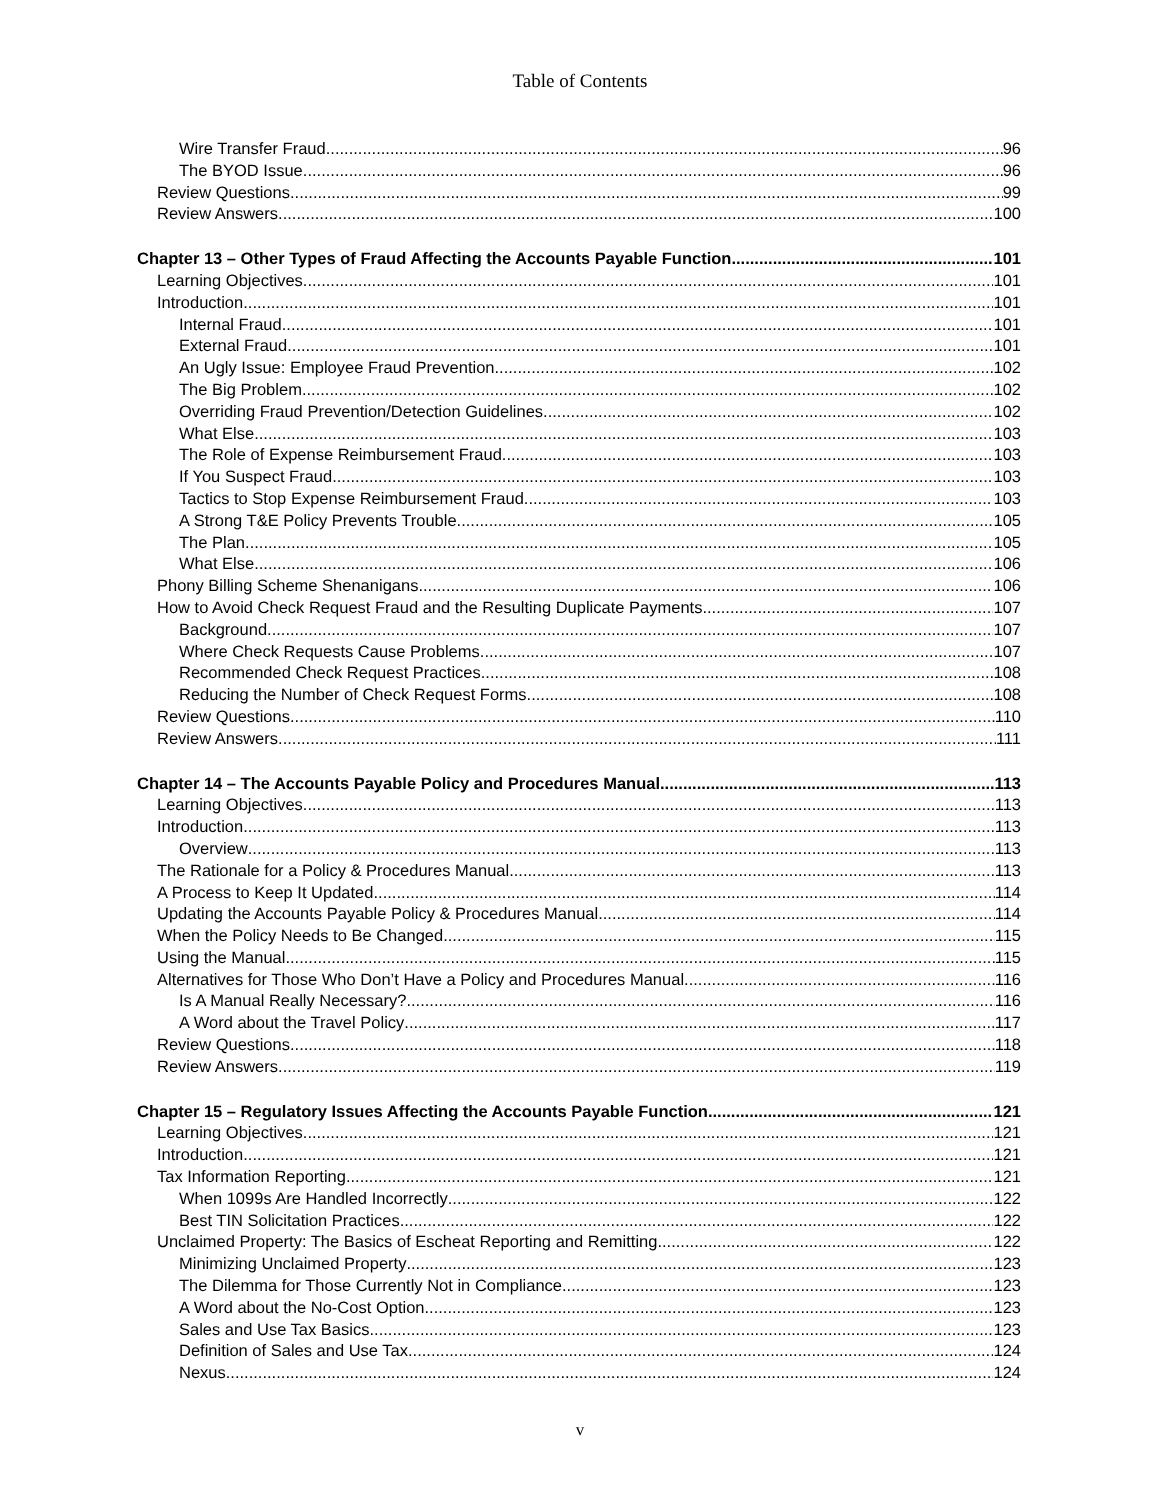Table of Contents
Wire Transfer Fraud 96
The BYOD Issue 96
Review Questions 99
Review Answers 100
Chapter 13 – Other Types of Fraud Affecting the Accounts Payable Function 101
Learning Objectives 101
Introduction 101
Internal Fraud 101
External Fraud 101
An Ugly Issue: Employee Fraud Prevention 102
The Big Problem 102
Overriding Fraud Prevention/Detection Guidelines 102
What Else 103
The Role of Expense Reimbursement Fraud 103
If You Suspect Fraud 103
Tactics to Stop Expense Reimbursement Fraud 103
A Strong T&E Policy Prevents Trouble 105
The Plan 105
What Else 106
Phony Billing Scheme Shenanigans 106
How to Avoid Check Request Fraud and the Resulting Duplicate Payments 107
Background 107
Where Check Requests Cause Problems 107
Recommended Check Request Practices 108
Reducing the Number of Check Request Forms 108
Review Questions 110
Review Answers 111
Chapter 14 – The Accounts Payable Policy and Procedures Manual 113
Learning Objectives 113
Introduction 113
Overview 113
The Rationale for a Policy & Procedures Manual 113
A Process to Keep It Updated 114
Updating the Accounts Payable Policy & Procedures Manual 114
When the Policy Needs to Be Changed 115
Using the Manual 115
Alternatives for Those Who Don’t Have a Policy and Procedures Manual 116
Is A Manual Really Necessary? 116
A Word about the Travel Policy 117
Review Questions 118
Review Answers 119
Chapter 15 – Regulatory Issues Affecting the Accounts Payable Function 121
Learning Objectives 121
Introduction 121
Tax Information Reporting 121
When 1099s Are Handled Incorrectly 122
Best TIN Solicitation Practices 122
Unclaimed Property: The Basics of Escheat Reporting and Remitting 122
Minimizing Unclaimed Property 123
The Dilemma for Those Currently Not in Compliance 123
A Word about the No-Cost Option 123
Sales and Use Tax Basics 123
Definition of Sales and Use Tax 124
Nexus 124
v